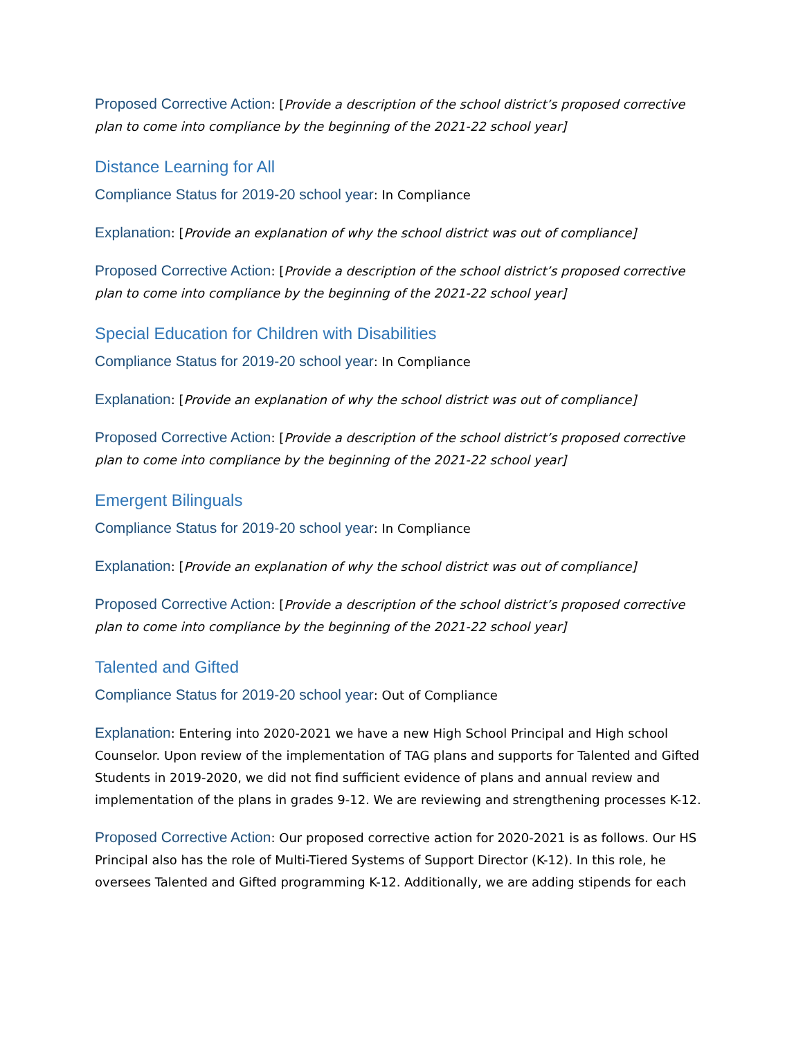Proposed Corrective Action: [Provide a description of the school district’s proposed corrective plan to come into compliance by the beginning of the 2021-22 school year]
Distance Learning for All
Compliance Status for 2019-20 school year: In Compliance
Explanation: [Provide an explanation of why the school district was out of compliance]
Proposed Corrective Action: [Provide a description of the school district’s proposed corrective plan to come into compliance by the beginning of the 2021-22 school year]
Special Education for Children with Disabilities
Compliance Status for 2019-20 school year: In Compliance
Explanation: [Provide an explanation of why the school district was out of compliance]
Proposed Corrective Action: [Provide a description of the school district’s proposed corrective plan to come into compliance by the beginning of the 2021-22 school year]
Emergent Bilinguals
Compliance Status for 2019-20 school year: In Compliance
Explanation: [Provide an explanation of why the school district was out of compliance]
Proposed Corrective Action: [Provide a description of the school district’s proposed corrective plan to come into compliance by the beginning of the 2021-22 school year]
Talented and Gifted
Compliance Status for 2019-20 school year: Out of Compliance
Explanation: Entering into 2020-2021 we have a new High School Principal and High school Counselor. Upon review of the implementation of TAG plans and supports for Talented and Gifted Students in 2019-2020, we did not find sufficient evidence of plans and annual review and implementation of the plans in grades 9-12. We are reviewing and strengthening processes K-12.
Proposed Corrective Action: Our proposed corrective action for 2020-2021 is as follows. Our HS Principal also has the role of Multi-Tiered Systems of Support Director (K-12). In this role, he oversees Talented and Gifted programming K-12. Additionally, we are adding stipends for each